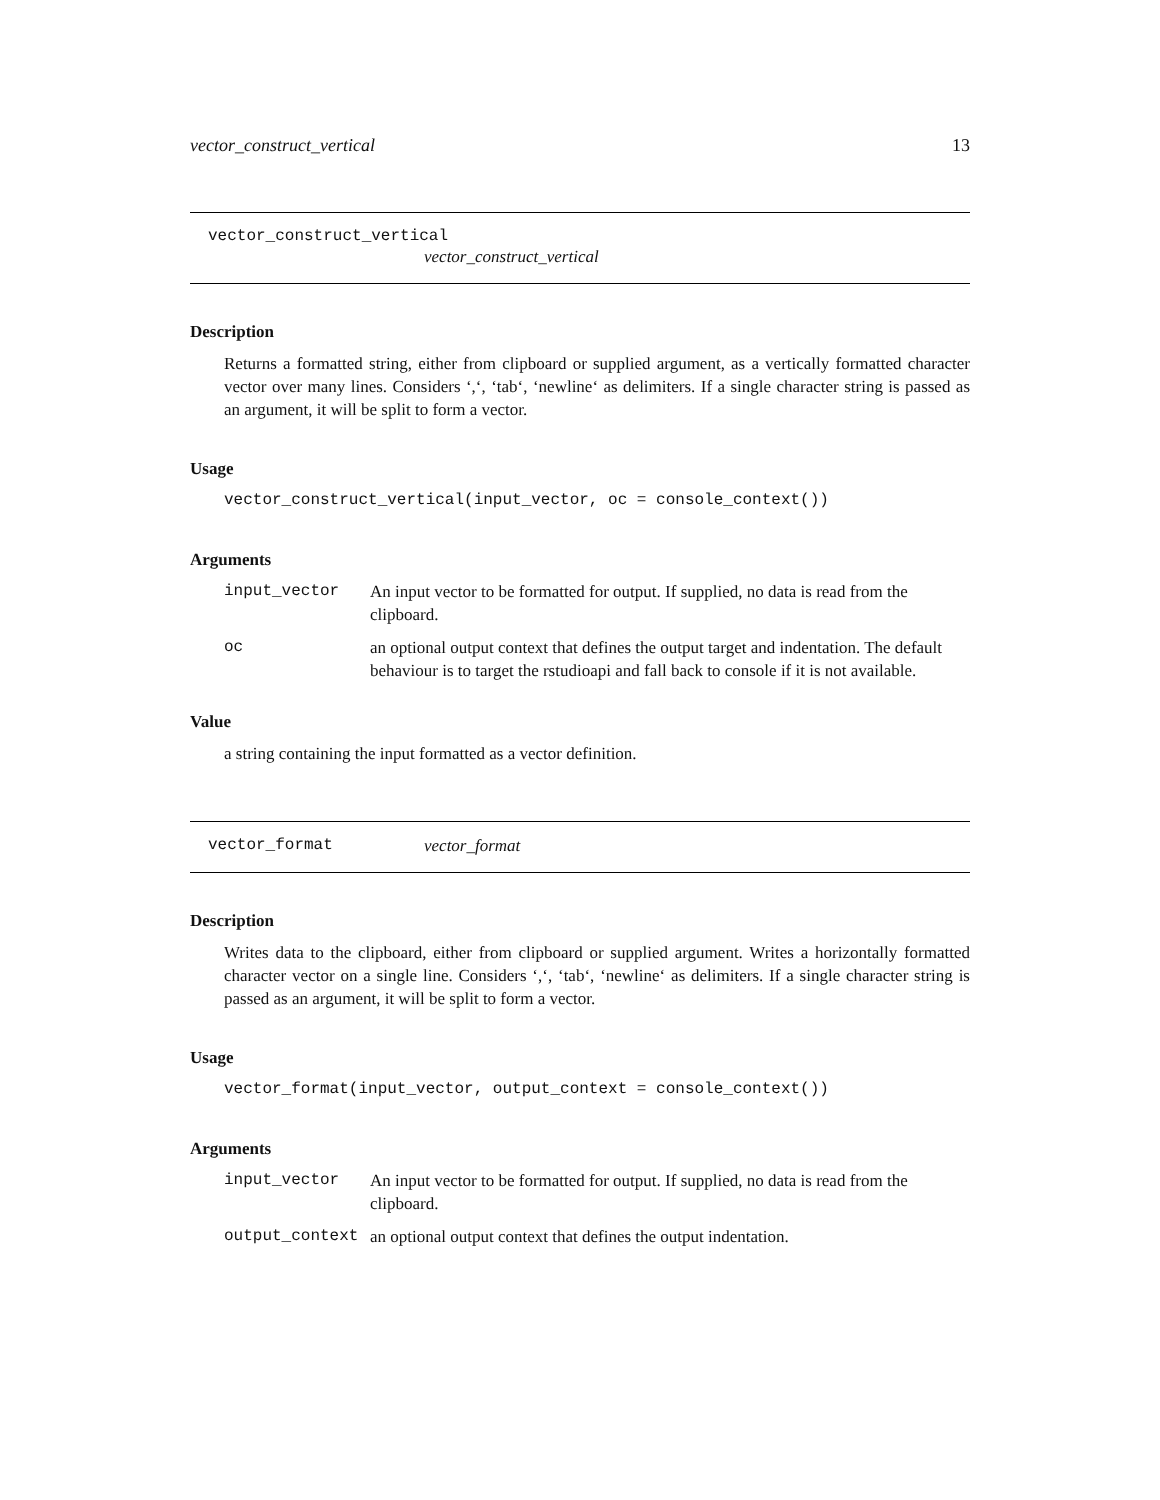vector_construct_vertical 13
vector_construct_vertical
vector_construct_vertical
Description
Returns a formatted string, either from clipboard or supplied argument, as a vertically formatted character vector over many lines. Considers ‘,‘, ‘tab‘, ‘newline‘ as delimiters. If a single character string is passed as an argument, it will be split to form a vector.
Usage
vector_construct_vertical(input_vector, oc = console_context())
Arguments
| input_vector | An input vector to be formatted for output. If supplied, no data is read from the clipboard. |
| oc | an optional output context that defines the output target and indentation. The default behaviour is to target the rstudioapi and fall back to console if it is not available. |
Value
a string containing the input formatted as a vector definition.
vector_format vector_format
Description
Writes data to the clipboard, either from clipboard or supplied argument. Writes a horizontally formatted character vector on a single line. Considers ‘,‘, ‘tab‘, ‘newline‘ as delimiters. If a single character string is passed as an argument, it will be split to form a vector.
Usage
vector_format(input_vector, output_context = console_context())
Arguments
| input_vector | An input vector to be formatted for output. If supplied, no data is read from the clipboard. |
| output_context | an optional output context that defines the output indentation. |